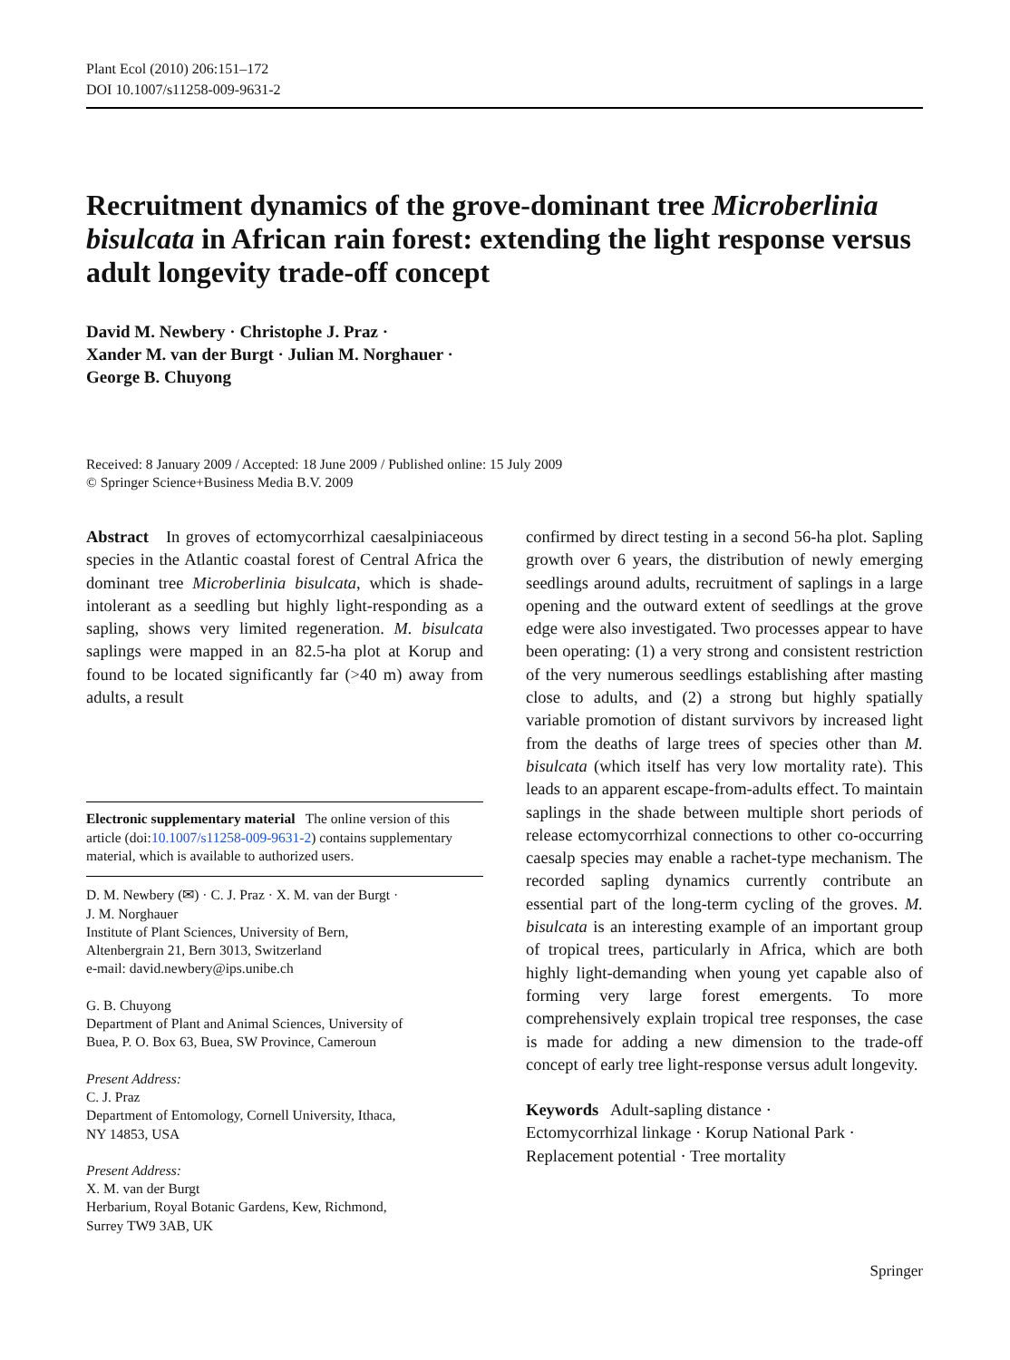Plant Ecol (2010) 206:151–172
DOI 10.1007/s11258-009-9631-2
Recruitment dynamics of the grove-dominant tree Microberlinia bisulcata in African rain forest: extending the light response versus adult longevity trade-off concept
David M. Newbery · Christophe J. Praz ·
Xander M. van der Burgt · Julian M. Norghauer ·
George B. Chuyong
Received: 8 January 2009 / Accepted: 18 June 2009 / Published online: 15 July 2009
© Springer Science+Business Media B.V. 2009
Abstract In groves of ectomycorrhizal caesalpiniaceous species in the Atlantic coastal forest of Central Africa the dominant tree Microberlinia bisulcata, which is shade-intolerant as a seedling but highly light-responding as a sapling, shows very limited regeneration. M. bisulcata saplings were mapped in an 82.5-ha plot at Korup and found to be located significantly far (>40 m) away from adults, a result
Electronic supplementary material The online version of this article (doi:10.1007/s11258-009-9631-2) contains supplementary material, which is available to authorized users.
D. M. Newbery (✉) · C. J. Praz · X. M. van der Burgt ·
J. M. Norghauer
Institute of Plant Sciences, University of Bern,
Altenbergrain 21, Bern 3013, Switzerland
e-mail: david.newbery@ips.unibe.ch
G. B. Chuyong
Department of Plant and Animal Sciences, University of
Buea, P. O. Box 63, Buea, SW Province, Cameroun
Present Address:
C. J. Praz
Department of Entomology, Cornell University, Ithaca,
NY 14853, USA
Present Address:
X. M. van der Burgt
Herbarium, Royal Botanic Gardens, Kew, Richmond,
Surrey TW9 3AB, UK
confirmed by direct testing in a second 56-ha plot. Sapling growth over 6 years, the distribution of newly emerging seedlings around adults, recruitment of saplings in a large opening and the outward extent of seedlings at the grove edge were also investigated. Two processes appear to have been operating: (1) a very strong and consistent restriction of the very numerous seedlings establishing after masting close to adults, and (2) a strong but highly spatially variable promotion of distant survivors by increased light from the deaths of large trees of species other than M. bisulcata (which itself has very low mortality rate). This leads to an apparent escape-from-adults effect. To maintain saplings in the shade between multiple short periods of release ectomycorrhizal connections to other co-occurring caesalp species may enable a rachet-type mechanism. The recorded sapling dynamics currently contribute an essential part of the long-term cycling of the groves. M. bisulcata is an interesting example of an important group of tropical trees, particularly in Africa, which are both highly light-demanding when young yet capable also of forming very large forest emergents. To more comprehensively explain tropical tree responses, the case is made for adding a new dimension to the trade-off concept of early tree light-response versus adult longevity.
Keywords Adult-sapling distance ·
Ectomycorrhizal linkage · Korup National Park ·
Replacement potential · Tree mortality
Springer